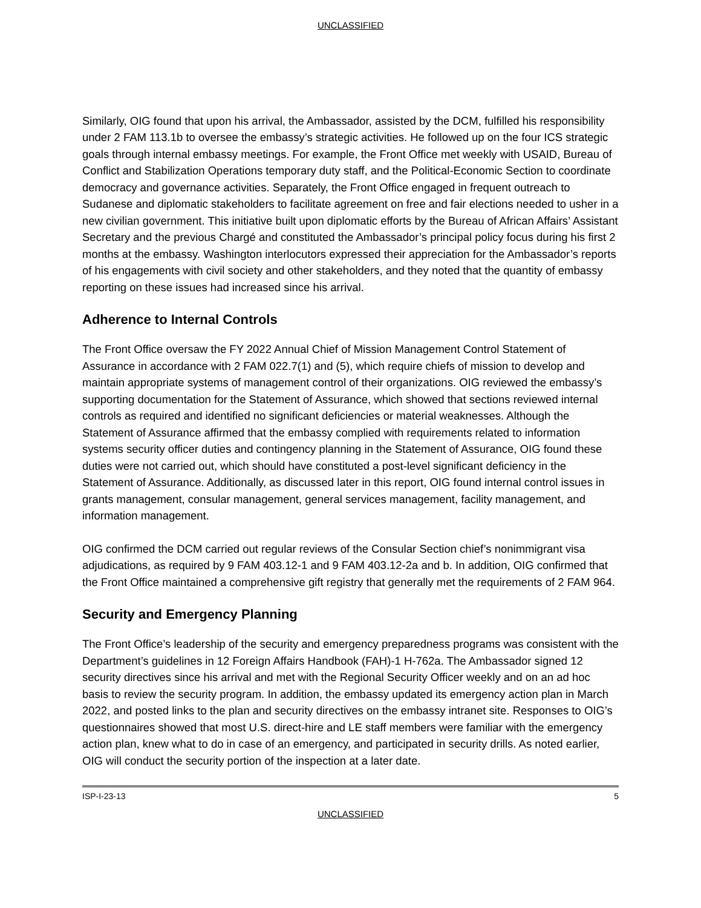UNCLASSIFIED
Similarly, OIG found that upon his arrival, the Ambassador, assisted by the DCM, fulfilled his responsibility under 2 FAM 113.1b to oversee the embassy’s strategic activities. He followed up on the four ICS strategic goals through internal embassy meetings. For example, the Front Office met weekly with USAID, Bureau of Conflict and Stabilization Operations temporary duty staff, and the Political-Economic Section to coordinate democracy and governance activities. Separately, the Front Office engaged in frequent outreach to Sudanese and diplomatic stakeholders to facilitate agreement on free and fair elections needed to usher in a new civilian government. This initiative built upon diplomatic efforts by the Bureau of African Affairs’ Assistant Secretary and the previous Chargé and constituted the Ambassador’s principal policy focus during his first 2 months at the embassy. Washington interlocutors expressed their appreciation for the Ambassador’s reports of his engagements with civil society and other stakeholders, and they noted that the quantity of embassy reporting on these issues had increased since his arrival.
Adherence to Internal Controls
The Front Office oversaw the FY 2022 Annual Chief of Mission Management Control Statement of Assurance in accordance with 2 FAM 022.7(1) and (5), which require chiefs of mission to develop and maintain appropriate systems of management control of their organizations. OIG reviewed the embassy’s supporting documentation for the Statement of Assurance, which showed that sections reviewed internal controls as required and identified no significant deficiencies or material weaknesses. Although the Statement of Assurance affirmed that the embassy complied with requirements related to information systems security officer duties and contingency planning in the Statement of Assurance, OIG found these duties were not carried out, which should have constituted a post-level significant deficiency in the Statement of Assurance. Additionally, as discussed later in this report, OIG found internal control issues in grants management, consular management, general services management, facility management, and information management.
OIG confirmed the DCM carried out regular reviews of the Consular Section chief’s nonimmigrant visa adjudications, as required by 9 FAM 403.12-1 and 9 FAM 403.12-2a and b. In addition, OIG confirmed that the Front Office maintained a comprehensive gift registry that generally met the requirements of 2 FAM 964.
Security and Emergency Planning
The Front Office’s leadership of the security and emergency preparedness programs was consistent with the Department’s guidelines in 12 Foreign Affairs Handbook (FAH)-1 H-762a. The Ambassador signed 12 security directives since his arrival and met with the Regional Security Officer weekly and on an ad hoc basis to review the security program. In addition, the embassy updated its emergency action plan in March 2022, and posted links to the plan and security directives on the embassy intranet site. Responses to OIG’s questionnaires showed that most U.S. direct-hire and LE staff members were familiar with the emergency action plan, knew what to do in case of an emergency, and participated in security drills. As noted earlier, OIG will conduct the security portion of the inspection at a later date.
ISP-I-23-13 5
UNCLASSIFIED